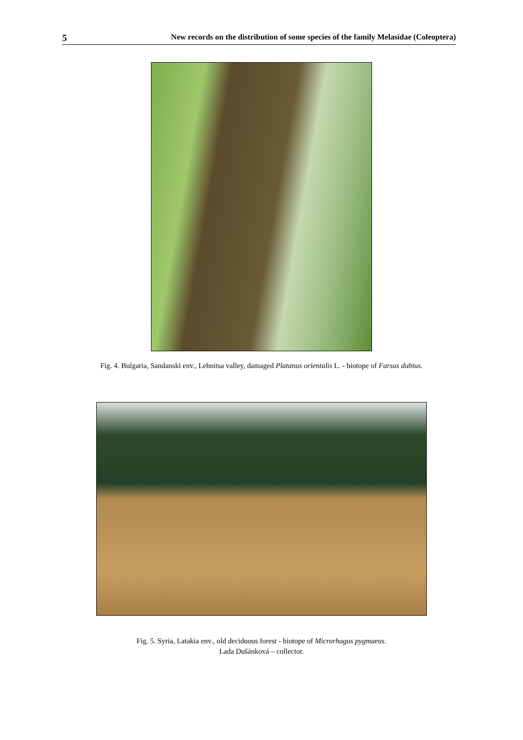5 New records on the distribution of some species of the family Melasidae (Coleoptera)
Fig. 4. Bulgaria, Sandanski env., Lebnitsa valley, damaged Platanus orientalis L. - biotope of Farsus dubius.
Fig. 5. Syria, Latakia env., old deciduous forest - biotope of Microrhagus pygmaeus.
Lada Dušánková – collector.